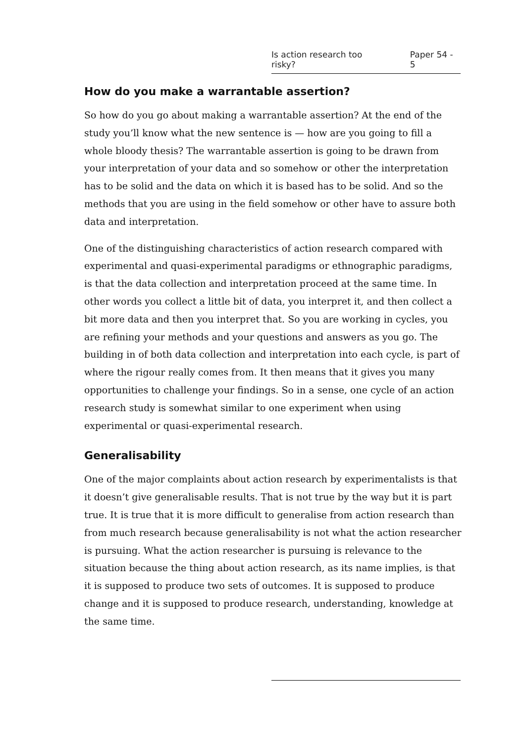Is action research too risky? Paper 54 - 5
How do you make a warrantable assertion?
So how do you go about making a warrantable assertion? At the end of the study you’ll know what the new sentence is — how are you going to fill a whole bloody thesis? The warrantable assertion is going to be drawn from your interpretation of your data and so somehow or other the interpretation has to be solid and the data on which it is based has to be solid. And so the methods that you are using in the field somehow or other have to assure both data and interpretation.
One of the distinguishing characteristics of action research compared with experimental and quasi-experimental paradigms or ethnographic paradigms, is that the data collection and interpretation proceed at the same time. In other words you collect a little bit of data, you interpret it, and then collect a bit more data and then you interpret that. So you are working in cycles, you are refining your methods and your questions and answers as you go. The building in of both data collection and interpretation into each cycle, is part of where the rigour really comes from. It then means that it gives you many opportunities to challenge your findings. So in a sense, one cycle of an action research study is somewhat similar to one experiment when using experimental or quasi-experimental research.
Generalisability
One of the major complaints about action research by experimentalists is that it doesn’t give generalisable results. That is not true by the way but it is part true. It is true that it is more difficult to generalise from action research than from much research because generalisability is not what the action researcher is pursuing. What the action researcher is pursuing is relevance to the situation because the thing about action research, as its name implies, is that it is supposed to produce two sets of outcomes. It is supposed to produce change and it is supposed to produce research, understanding, knowledge at the same time.